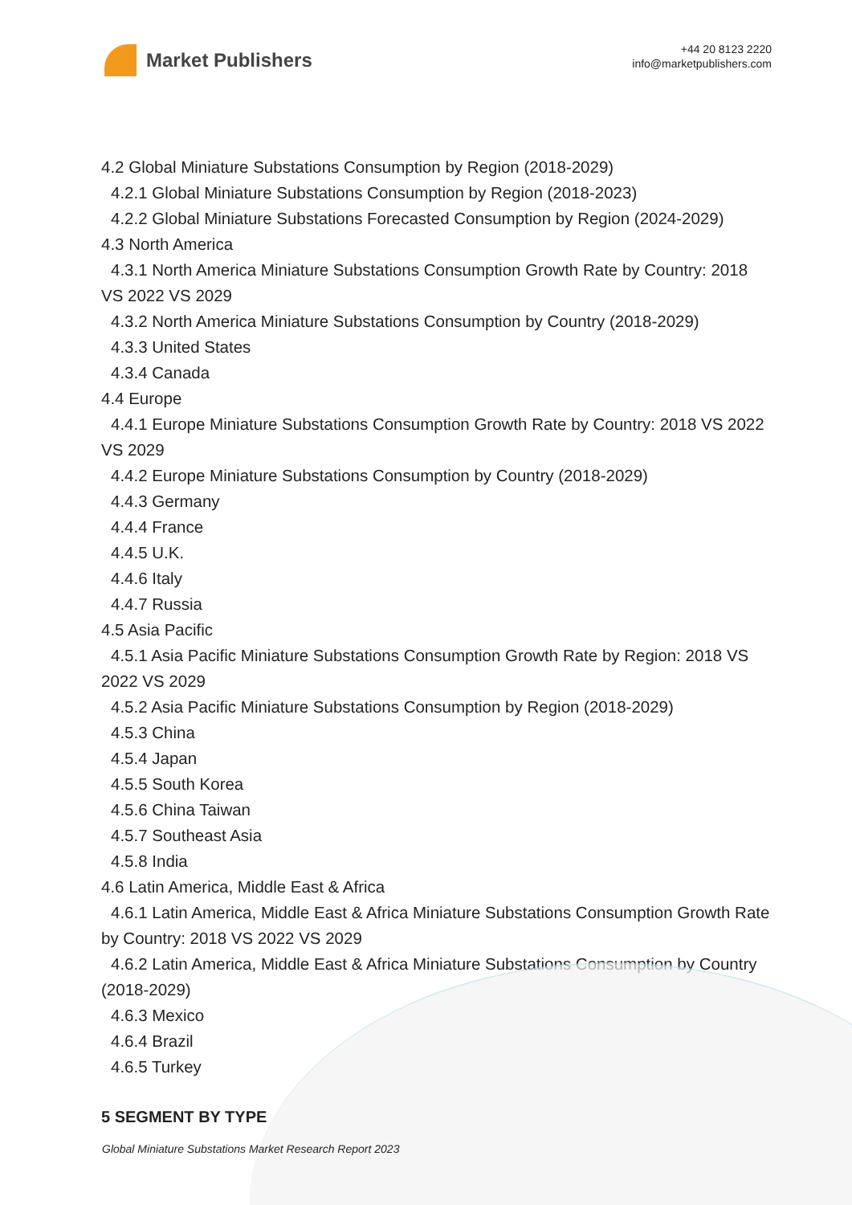Market Publishers
+44 20 8123 2220
info@marketpublishers.com
4.2 Global Miniature Substations Consumption by Region (2018-2029)
4.2.1 Global Miniature Substations Consumption by Region (2018-2023)
4.2.2 Global Miniature Substations Forecasted Consumption by Region (2024-2029)
4.3 North America
4.3.1 North America Miniature Substations Consumption Growth Rate by Country: 2018 VS 2022 VS 2029
4.3.2 North America Miniature Substations Consumption by Country (2018-2029)
4.3.3 United States
4.3.4 Canada
4.4 Europe
4.4.1 Europe Miniature Substations Consumption Growth Rate by Country: 2018 VS 2022 VS 2029
4.4.2 Europe Miniature Substations Consumption by Country (2018-2029)
4.4.3 Germany
4.4.4 France
4.4.5 U.K.
4.4.6 Italy
4.4.7 Russia
4.5 Asia Pacific
4.5.1 Asia Pacific Miniature Substations Consumption Growth Rate by Region: 2018 VS 2022 VS 2029
4.5.2 Asia Pacific Miniature Substations Consumption by Region (2018-2029)
4.5.3 China
4.5.4 Japan
4.5.5 South Korea
4.5.6 China Taiwan
4.5.7 Southeast Asia
4.5.8 India
4.6 Latin America, Middle East & Africa
4.6.1 Latin America, Middle East & Africa Miniature Substations Consumption Growth Rate by Country: 2018 VS 2022 VS 2029
4.6.2 Latin America, Middle East & Africa Miniature Substations Consumption by Country (2018-2029)
4.6.3 Mexico
4.6.4 Brazil
4.6.5 Turkey
5 SEGMENT BY TYPE
Global Miniature Substations Market Research Report 2023